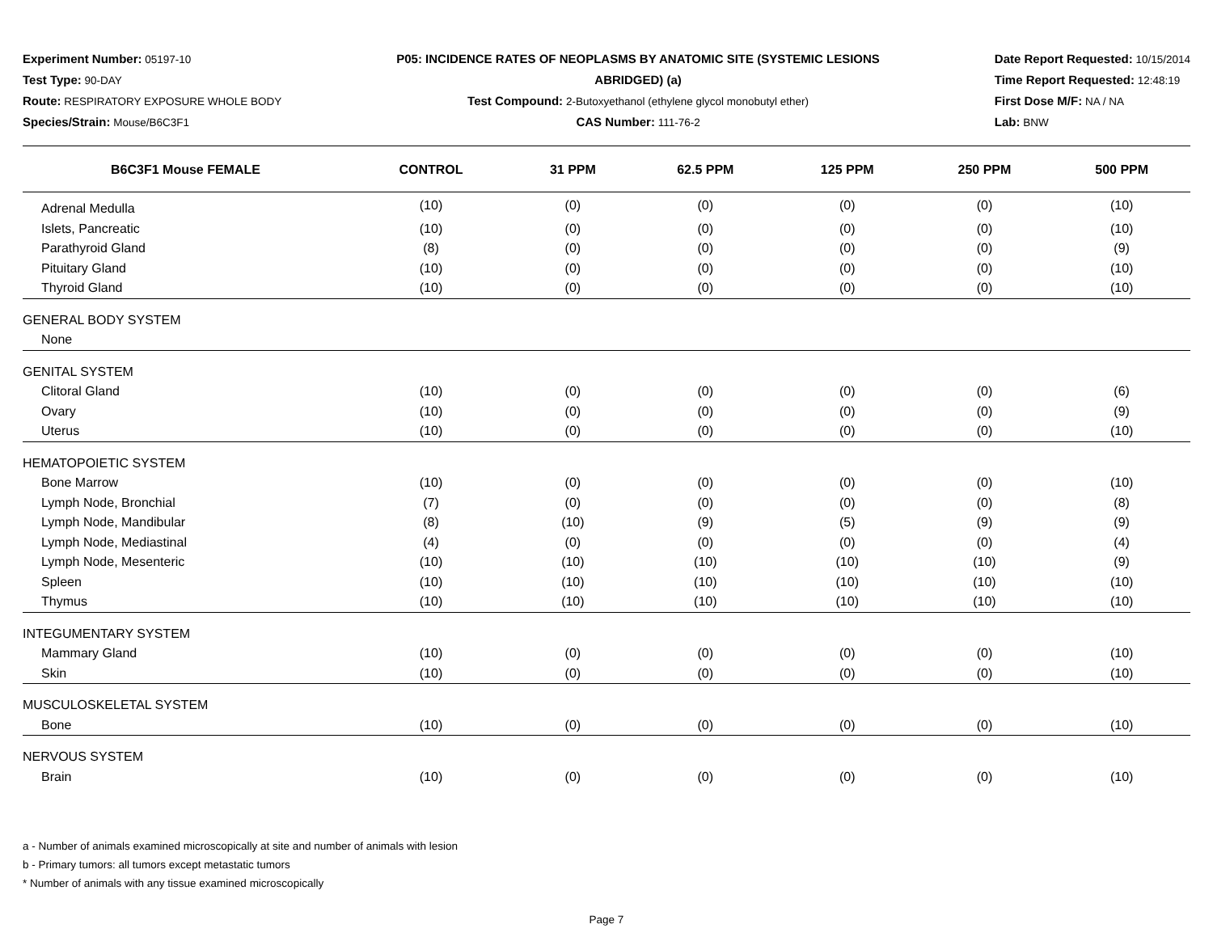Experiment Number: 05197-10
Test Type: 90-DAY
Route: RESPIRATORY EXPOSURE WHOLE BODY
Species/Strain: Mouse/B6C3F1
P05: INCIDENCE RATES OF NEOPLASMS BY ANATOMIC SITE (SYSTEMIC LESIONS
ABRIDGED) (a)
Test Compound: 2-Butoxyethanol (ethylene glycol monobutyl ether)
CAS Number: 111-76-2
Date Report Requested: 10/15/2014
Time Report Requested: 12:48:19
First Dose M/F: NA / NA
Lab: BNW
| B6C3F1 Mouse FEMALE | CONTROL | 31 PPM | 62.5 PPM | 125 PPM | 250 PPM | 500 PPM |
| --- | --- | --- | --- | --- | --- | --- |
| Adrenal Medulla | (10) | (0) | (0) | (0) | (0) | (10) |
| Islets, Pancreatic | (10) | (0) | (0) | (0) | (0) | (10) |
| Parathyroid Gland | (8) | (0) | (0) | (0) | (0) | (9) |
| Pituitary Gland | (10) | (0) | (0) | (0) | (0) | (10) |
| Thyroid Gland | (10) | (0) | (0) | (0) | (0) | (10) |
| GENERAL BODY SYSTEM | | | | | | |
| None | | | | | | |
| GENITAL SYSTEM | | | | | | |
| Clitoral Gland | (10) | (0) | (0) | (0) | (0) | (6) |
| Ovary | (10) | (0) | (0) | (0) | (0) | (9) |
| Uterus | (10) | (0) | (0) | (0) | (0) | (10) |
| HEMATOPOIETIC SYSTEM | | | | | | |
| Bone Marrow | (10) | (0) | (0) | (0) | (0) | (10) |
| Lymph Node, Bronchial | (7) | (0) | (0) | (0) | (0) | (8) |
| Lymph Node, Mandibular | (8) | (10) | (9) | (5) | (9) | (9) |
| Lymph Node, Mediastinal | (4) | (0) | (0) | (0) | (0) | (4) |
| Lymph Node, Mesenteric | (10) | (10) | (10) | (10) | (10) | (9) |
| Spleen | (10) | (10) | (10) | (10) | (10) | (10) |
| Thymus | (10) | (10) | (10) | (10) | (10) | (10) |
| INTEGUMENTARY SYSTEM | | | | | | |
| Mammary Gland | (10) | (0) | (0) | (0) | (0) | (10) |
| Skin | (10) | (0) | (0) | (0) | (0) | (10) |
| MUSCULOSKELETAL SYSTEM | | | | | | |
| Bone | (10) | (0) | (0) | (0) | (0) | (10) |
| NERVOUS SYSTEM | | | | | | |
| Brain | (10) | (0) | (0) | (0) | (0) | (10) |
a - Number of animals examined microscopically at site and number of animals with lesion
b - Primary tumors: all tumors except metastatic tumors
* Number of animals with any tissue examined microscopically
Page 7